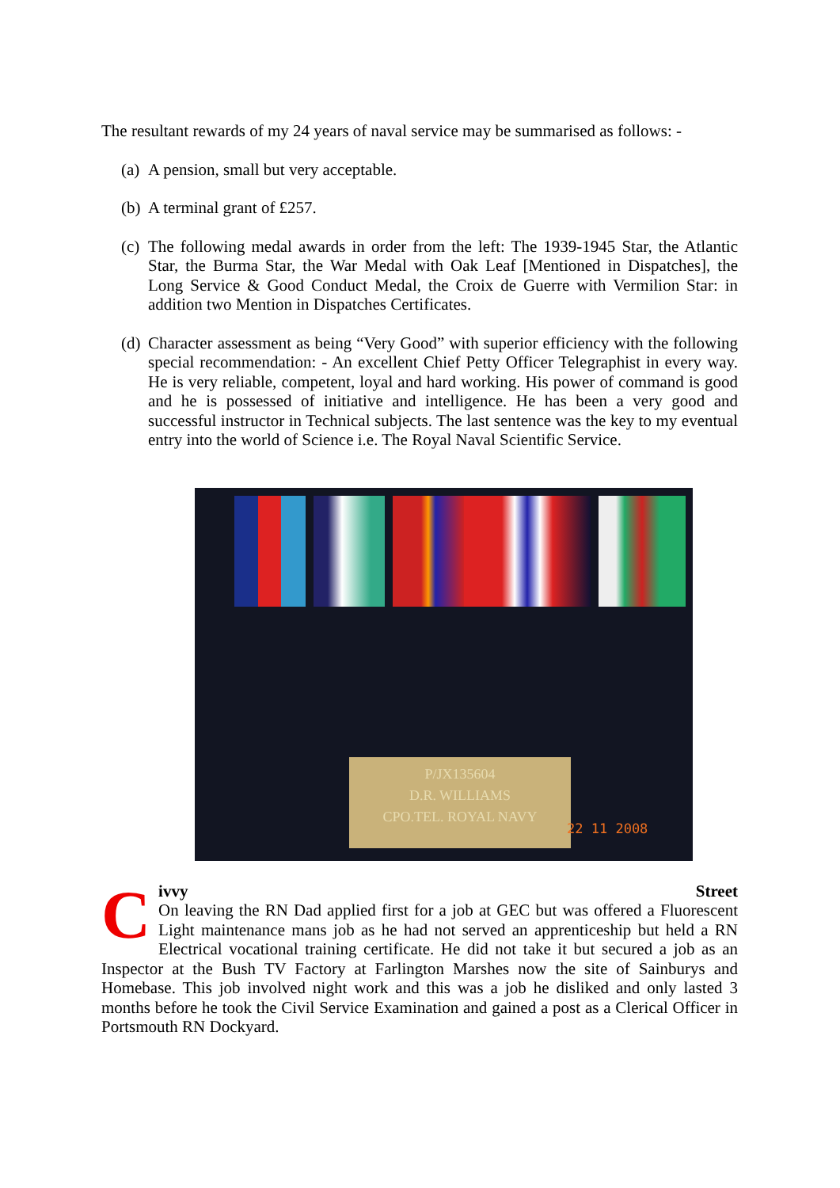The resultant rewards of my 24 years of naval service may be summarised as follows: -
(a)
A pension, small but very acceptable.
(b)
A terminal grant of £257.
(c)
The following medal awards in order from the left: The 1939-1945 Star, the Atlantic Star, the Burma Star, the War Medal with Oak Leaf [Mentioned in Dispatches], the Long Service & Good Conduct Medal, the Croix de Guerre with Vermilion Star: in addition two Mention in Dispatches Certificates.
(d)
Character assessment as being “Very Good” with superior efficiency with the following special recommendation: - An excellent Chief Petty Officer Telegraphist in every way. He is very reliable, competent, loyal and hard working. His power of command is good and he is possessed of initiative and intelligence. He has been a very good and successful instructor in Technical subjects. The last sentence was the key to my eventual entry into the world of Science i.e. The Royal Naval Scientific Service.
P/JX135604
D.R. WILLIAMS
CPO.TEL. ROYAL NAVY
22 11 2008
C
ivvy Street
On leaving the RN Dad applied first for a job at GEC but was offered a Fluorescent Light maintenance mans job as he had not served an apprenticeship but held a RN Electrical vocational training certificate. He did not take it but secured a job as an Inspector at the Bush TV Factory at Farlington Marshes now the site of Sainburys and Homebase. This job involved night work and this was a job he disliked and only lasted 3 months before he took the Civil Service Examination and gained a post as a Clerical Officer in Portsmouth RN Dockyard.